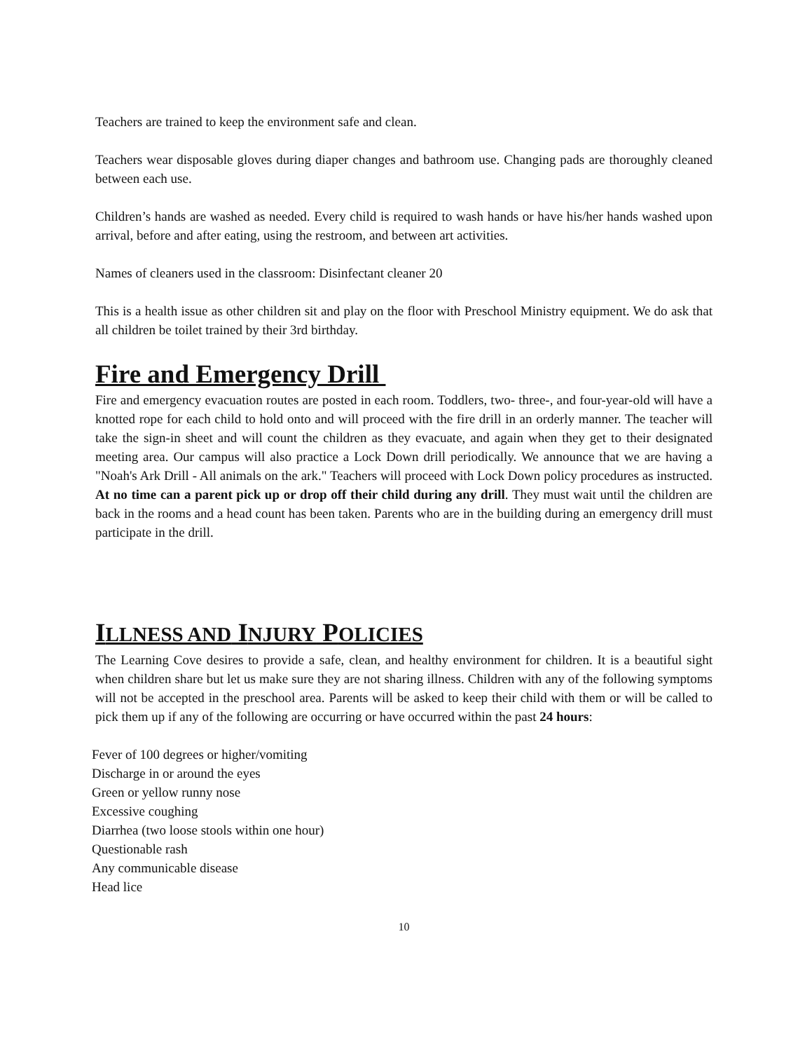Teachers are trained to keep the environment safe and clean.
Teachers wear disposable gloves during diaper changes and bathroom use. Changing pads are thoroughly cleaned between each use.
Children’s hands are washed as needed. Every child is required to wash hands or have his/her hands washed upon arrival, before and after eating, using the restroom, and between art activities.
Names of cleaners used in the classroom: Disinfectant cleaner 20
This is a health issue as other children sit and play on the floor with Preschool Ministry equipment. We do ask that all children be toilet trained by their 3rd birthday.
Fire and Emergency Drill
Fire and emergency evacuation routes are posted in each room. Toddlers, two- three-, and four-year-old will have a knotted rope for each child to hold onto and will proceed with the fire drill in an orderly manner. The teacher will take the sign-in sheet and will count the children as they evacuate, and again when they get to their designated meeting area. Our campus will also practice a Lock Down drill periodically. We announce that we are having a "Noah's Ark Drill - All animals on the ark." Teachers will proceed with Lock Down policy procedures as instructed. At no time can a parent pick up or drop off their child during any drill. They must wait until the children are back in the rooms and a head count has been taken. Parents who are in the building during an emergency drill must participate in the drill.
ILLNESS AND INJURY POLICIES
The Learning Cove desires to provide a safe, clean, and healthy environment for children. It is a beautiful sight when children share but let us make sure they are not sharing illness. Children with any of the following symptoms will not be accepted in the preschool area. Parents will be asked to keep their child with them or will be called to pick them up if any of the following are occurring or have occurred within the past 24 hours:
Fever of 100 degrees or higher/vomiting
Discharge in or around the eyes
Green or yellow runny nose
Excessive coughing
Diarrhea (two loose stools within one hour)
Questionable rash
Any communicable disease
Head lice
10